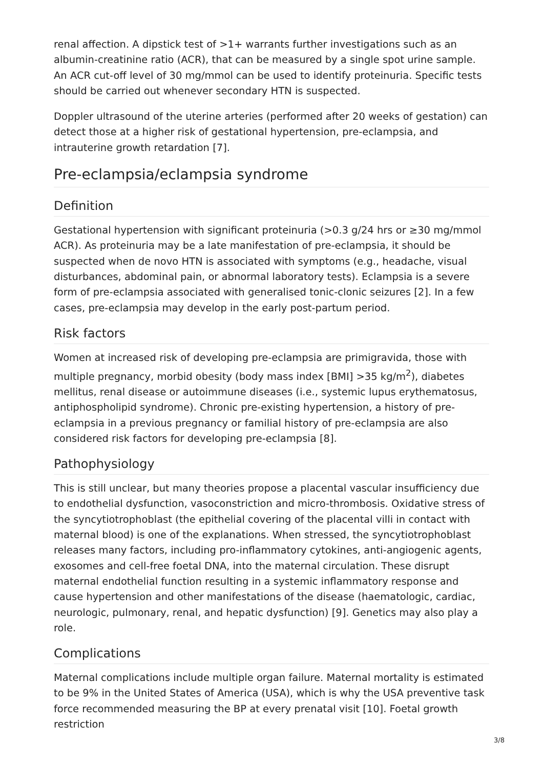renal affection. A dipstick test of >1+ warrants further investigations such as an albumin-creatinine ratio (ACR), that can be measured by a single spot urine sample. An ACR cut-off level of 30 mg/mmol can be used to identify proteinuria. Specific tests should be carried out whenever secondary HTN is suspected.
Doppler ultrasound of the uterine arteries (performed after 20 weeks of gestation) can detect those at a higher risk of gestational hypertension, pre-eclampsia, and intrauterine growth retardation [7].
Pre-eclampsia/eclampsia syndrome
Definition
Gestational hypertension with significant proteinuria (>0.3 g/24 hrs or ≥30 mg/mmol ACR). As proteinuria may be a late manifestation of pre-eclampsia, it should be suspected when de novo HTN is associated with symptoms (e.g., headache, visual disturbances, abdominal pain, or abnormal laboratory tests). Eclampsia is a severe form of pre-eclampsia associated with generalised tonic-clonic seizures [2]. In a few cases, pre-eclampsia may develop in the early post-partum period.
Risk factors
Women at increased risk of developing pre-eclampsia are primigravida, those with multiple pregnancy, morbid obesity (body mass index [BMI] >35 kg/m<sup>2</sup>), diabetes mellitus, renal disease or autoimmune diseases (i.e., systemic lupus erythematosus, antiphospholipid syndrome). Chronic pre-existing hypertension, a history of pre-eclampsia in a previous pregnancy or familial history of pre-eclampsia are also considered risk factors for developing pre-eclampsia [8].
Pathophysiology
This is still unclear, but many theories propose a placental vascular insufficiency due to endothelial dysfunction, vasoconstriction and micro-thrombosis. Oxidative stress of the syncytiotrophoblast (the epithelial covering of the placental villi in contact with maternal blood) is one of the explanations. When stressed, the syncytiotrophoblast releases many factors, including pro-inflammatory cytokines, anti-angiogenic agents, exosomes and cell-free foetal DNA, into the maternal circulation. These disrupt maternal endothelial function resulting in a systemic inflammatory response and cause hypertension and other manifestations of the disease (haematologic, cardiac, neurologic, pulmonary, renal, and hepatic dysfunction) [9]. Genetics may also play a role.
Complications
Maternal complications include multiple organ failure. Maternal mortality is estimated to be 9% in the United States of America (USA), which is why the USA preventive task force recommended measuring the BP at every prenatal visit [10]. Foetal growth restriction
3/8